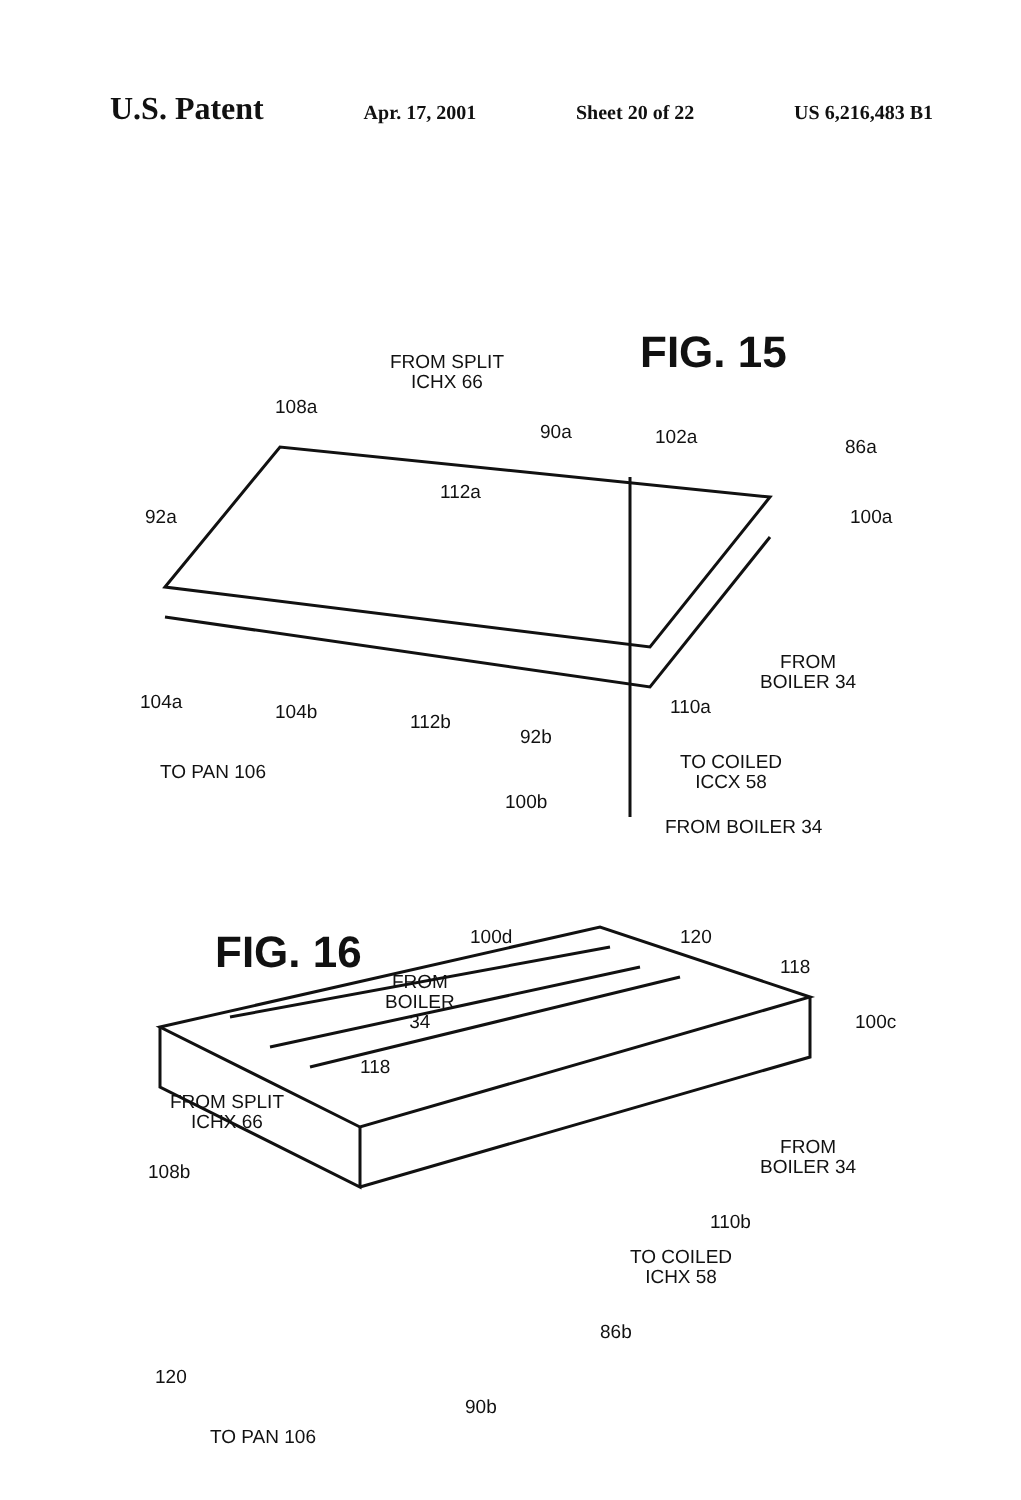U.S. Patent
Apr. 17, 2001 Sheet 20 of 22 US 6,216,483 B1
FIG. 15
FROM SPLIT
ICHX 66
108a
90a 102a 86a
112a
92a 100a
FROM
BOILER 34
104a 104b 112b
92b
110a
TO PAN 106
TO COILED
ICCX 58
100b
FROM BOILER 34
FIG. 16 100d 120
FROM
BOILER
34
118
100c
118
FROM SPLIT
ICHX 66
FROM
BOILER 34
108b
110b
TO COILED
ICHX 58
86b
120
90b
TO PAN 106